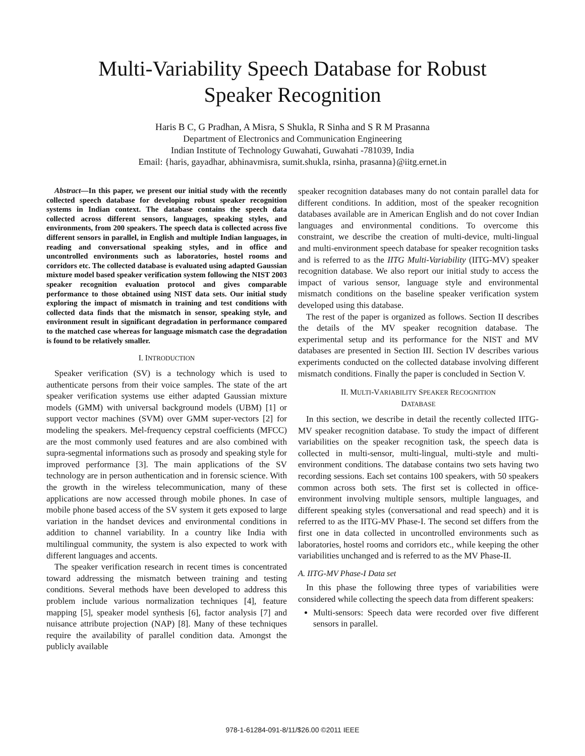Multi-Variability Speech Database for Robust
Speaker Recognition
Haris B C, G Pradhan, A Misra, S Shukla, R Sinha and S R M Prasanna
Department of Electronics and Communication Engineering
Indian Institute of Technology Guwahati, Guwahati -781039, India
Email: {haris, gayadhar, abhinavmisra, sumit.shukla, rsinha, prasanna}@iitg.ernet.in
Abstract—In this paper, we present our initial study with the recently collected speech database for developing robust speaker recognition systems in Indian context. The database contains the speech data collected across different sensors, languages, speaking styles, and environments, from 200 speakers. The speech data is collected across five different sensors in parallel, in English and multiple Indian languages, in reading and conversational speaking styles, and in office and uncontrolled environments such as laboratories, hostel rooms and corridors etc. The collected database is evaluated using adapted Gaussian mixture model based speaker verification system following the NIST 2003 speaker recognition evaluation protocol and gives comparable performance to those obtained using NIST data sets. Our initial study exploring the impact of mismatch in training and test conditions with collected data finds that the mismatch in sensor, speaking style, and environment result in significant degradation in performance compared to the matched case whereas for language mismatch case the degradation is found to be relatively smaller.
I. INTRODUCTION
Speaker verification (SV) is a technology which is used to authenticate persons from their voice samples. The state of the art speaker verification systems use either adapted Gaussian mixture models (GMM) with universal background models (UBM) [1] or support vector machines (SVM) over GMM super-vectors [2] for modeling the speakers. Mel-frequency cepstral coefficients (MFCC) are the most commonly used features and are also combined with supra-segmental informations such as prosody and speaking style for improved performance [3]. The main applications of the SV technology are in person authentication and in forensic science. With the growth in the wireless telecommunication, many of these applications are now accessed through mobile phones. In case of mobile phone based access of the SV system it gets exposed to large variation in the handset devices and environmental conditions in addition to channel variability. In a country like India with multilingual community, the system is also expected to work with different languages and accents.
The speaker verification research in recent times is concentrated toward addressing the mismatch between training and testing conditions. Several methods have been developed to address this problem include various normalization techniques [4], feature mapping [5], speaker model synthesis [6], factor analysis [7] and nuisance attribute projection (NAP) [8]. Many of these techniques require the availability of parallel condition data. Amongst the publicly available
speaker recognition databases many do not contain parallel data for different conditions. In addition, most of the speaker recognition databases available are in American English and do not cover Indian languages and environmental conditions. To overcome this constraint, we describe the creation of multi-device, multi-lingual and multi-environment speech database for speaker recognition tasks and is referred to as the IITG Multi-Variability (IITG-MV) speaker recognition database. We also report our initial study to access the impact of various sensor, language style and environmental mismatch conditions on the baseline speaker verification system developed using this database.
The rest of the paper is organized as follows. Section II describes the details of the MV speaker recognition database. The experimental setup and its performance for the NIST and MV databases are presented in Section III. Section IV describes various experiments conducted on the collected database involving different mismatch conditions. Finally the paper is concluded in Section V.
II. MULTI-VARIABILITY SPEAKER RECOGNITION
DATABASE
In this section, we describe in detail the recently collected IITG-MV speaker recognition database. To study the impact of different variabilities on the speaker recognition task, the speech data is collected in multi-sensor, multi-lingual, multi-style and multi-environment conditions. The database contains two sets having two recording sessions. Each set contains 100 speakers, with 50 speakers common across both sets. The first set is collected in office-environment involving multiple sensors, multiple languages, and different speaking styles (conversational and read speech) and it is referred to as the IITG-MV Phase-I. The second set differs from the first one in data collected in uncontrolled environments such as laboratories, hostel rooms and corridors etc., while keeping the other variabilities unchanged and is referred to as the MV Phase-II.
A. IITG-MV Phase-I Data set
In this phase the following three types of variabilities were considered while collecting the speech data from different speakers:
Multi-sensors: Speech data were recorded over five different sensors in parallel.
978-1-61284-091-8/11/$26.00 ©2011 IEEE